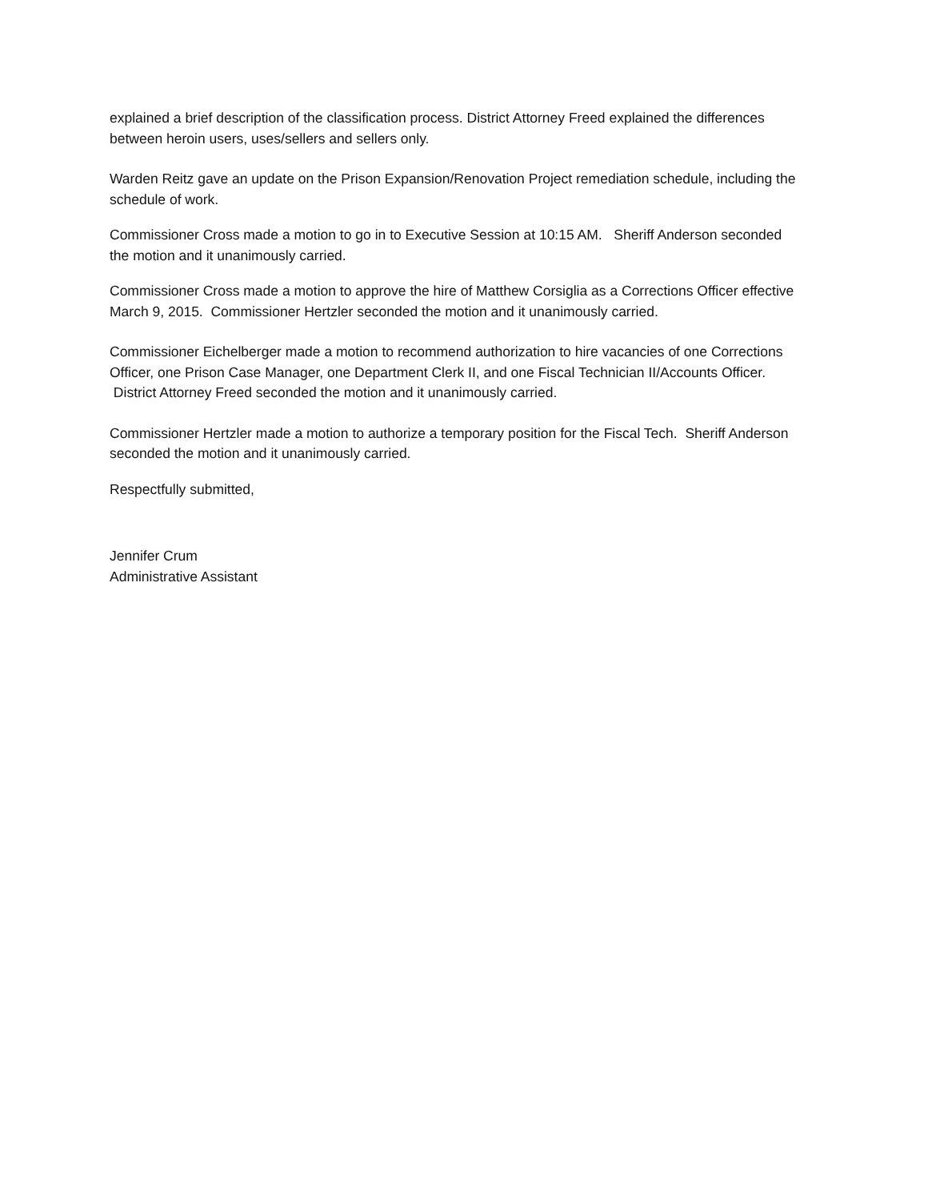explained a brief description of the classification process. District Attorney Freed explained the differences between heroin users, uses/sellers and sellers only.
Warden Reitz gave an update on the Prison Expansion/Renovation Project remediation schedule, including the schedule of work.
Commissioner Cross made a motion to go in to Executive Session at 10:15 AM. Sheriff Anderson seconded the motion and it unanimously carried.
Commissioner Cross made a motion to approve the hire of Matthew Corsiglia as a Corrections Officer effective March 9, 2015. Commissioner Hertzler seconded the motion and it unanimously carried.
Commissioner Eichelberger made a motion to recommend authorization to hire vacancies of one Corrections Officer, one Prison Case Manager, one Department Clerk II, and one Fiscal Technician II/Accounts Officer. District Attorney Freed seconded the motion and it unanimously carried.
Commissioner Hertzler made a motion to authorize a temporary position for the Fiscal Tech. Sheriff Anderson seconded the motion and it unanimously carried.
Respectfully submitted,
Jennifer Crum
Administrative Assistant